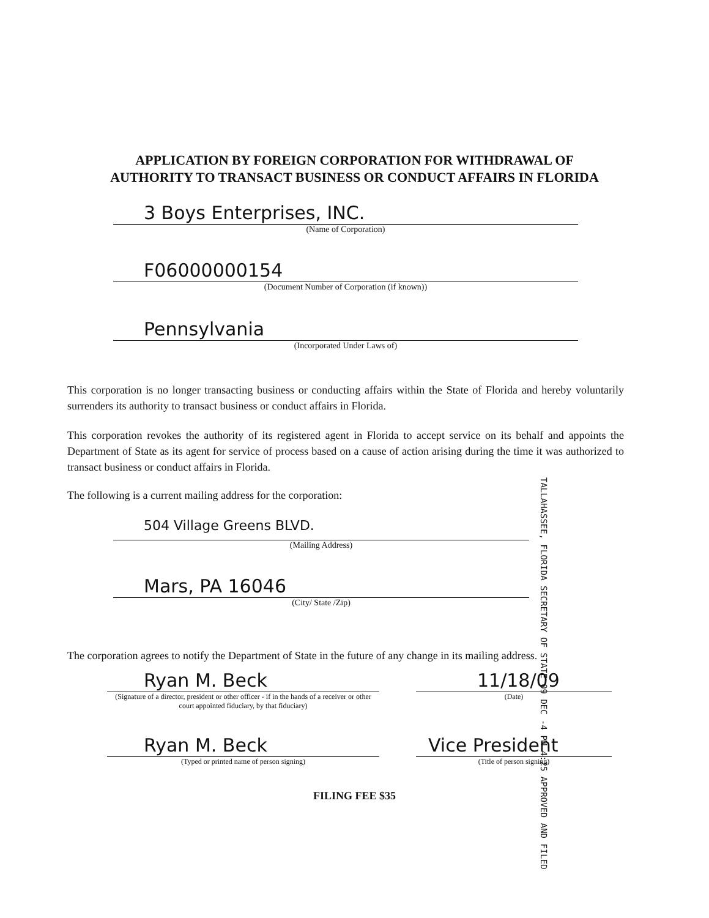APPLICATION BY FOREIGN CORPORATION FOR WITHDRAWAL OF
AUTHORITY TO TRANSACT BUSINESS OR CONDUCT AFFAIRS IN FLORIDA
3 Boys Enterprises, INC.
(Name of Corporation)
F06000000154
(Document Number of Corporation (if known))
Pennsylvania
(Incorporated Under Laws of)
This corporation is no longer transacting business or conducting affairs within the State of Florida and hereby voluntarily surrenders its authority to transact business or conduct affairs in Florida.
This corporation revokes the authority of its registered agent in Florida to accept service on its behalf and appoints the Department of State as its agent for service of process based on a cause of action arising during the time it was authorized to transact business or conduct affairs in Florida.
The following is a current mailing address for the corporation:
504 Village Greens BLVD.
(Mailing Address)
Mars, PA 16046
(City/ State /Zip)
TALLAHASSEE, FLORIDA SECRETARY OF STATE 09 DEC -4 PM 4:25 APPROVED AND FILED
The corporation agrees to notify the Department of State in the future of any change in its mailing address.
Ryan M. Beck
(Signature of a director, president or other officer - if in the hands of a receiver or other court appointed fiduciary, by that fiduciary)
11/18/09
(Date)
Ryan M. Beck
(Typed or printed name of person signing)
Vice President
(Title of person signing)
FILING FEE $35